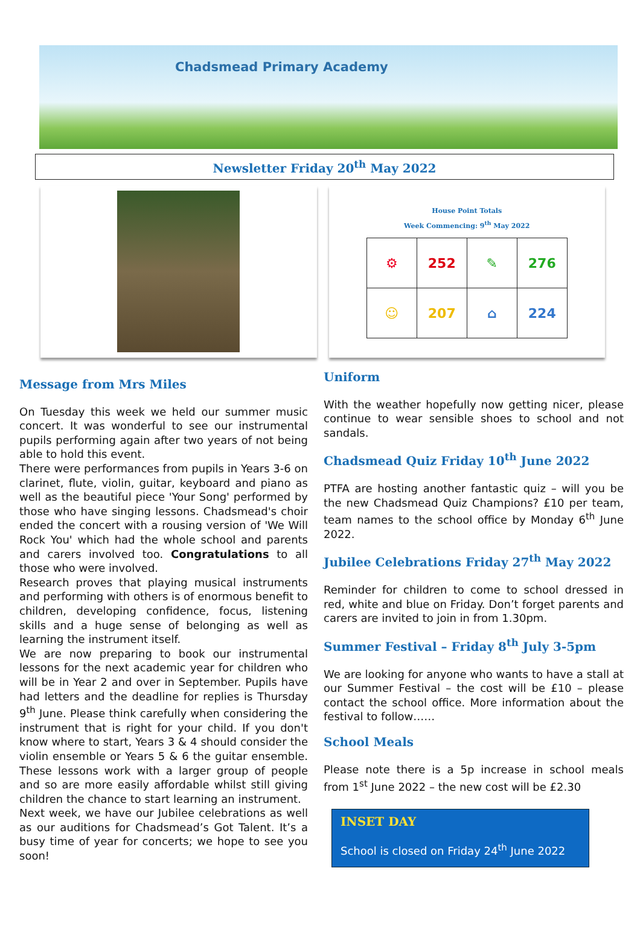Chadsmead Primary Academy
Newsletter Friday 20<sup>th</sup> May 2022
House Point Totals
Week Commencing: 9<sup>th</sup> May 2022
| ⚙ | 252 | ✎ | 276 |
| ☺ | 207 | ⌂ | 224 |
Message from Mrs Miles
On Tuesday this week we held our summer music concert. It was wonderful to see our instrumental pupils performing again after two years of not being able to hold this event.
There were performances from pupils in Years 3-6 on clarinet, flute, violin, guitar, keyboard and piano as well as the beautiful piece 'Your Song' performed by those who have singing lessons. Chadsmead's choir ended the concert with a rousing version of 'We Will Rock You' which had the whole school and parents and carers involved too. Congratulations to all those who were involved.
Research proves that playing musical instruments and performing with others is of enormous benefit to children, developing confidence, focus, listening skills and a huge sense of belonging as well as learning the instrument itself.
We are now preparing to book our instrumental lessons for the next academic year for children who will be in Year 2 and over in September. Pupils have had letters and the deadline for replies is Thursday 9<sup>th</sup> June. Please think carefully when considering the instrument that is right for your child. If you don't know where to start, Years 3 & 4 should consider the violin ensemble or Years 5 & 6 the guitar ensemble. These lessons work with a larger group of people and so are more easily affordable whilst still giving children the chance to start learning an instrument.
Next week, we have our Jubilee celebrations as well as our auditions for Chadsmead’s Got Talent. It’s a busy time of year for concerts; we hope to see you soon!
Uniform
With the weather hopefully now getting nicer, please continue to wear sensible shoes to school and not sandals.
Chadsmead Quiz Friday 10<sup>th</sup> June 2022
PTFA are hosting another fantastic quiz – will you be the new Chadsmead Quiz Champions? £10 per team, team names to the school office by Monday 6<sup>th</sup> June 2022.
Jubilee Celebrations Friday 27<sup>th</sup> May 2022
Reminder for children to come to school dressed in red, white and blue on Friday. Don’t forget parents and carers are invited to join in from 1.30pm.
Summer Festival – Friday 8<sup>th</sup> July 3-5pm
We are looking for anyone who wants to have a stall at our Summer Festival – the cost will be £10 – please contact the school office. More information about the festival to follow……
School Meals
Please note there is a 5p increase in school meals from 1<sup>st</sup> June 2022 – the new cost will be £2.30
INSET DAY
School is closed on Friday 24<sup>th</sup> June 2022